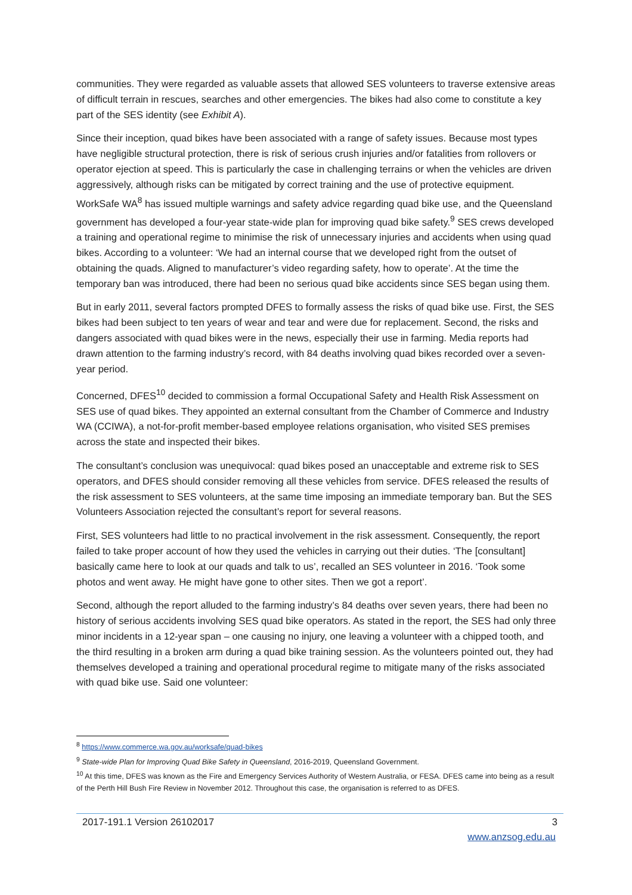communities. They were regarded as valuable assets that allowed SES volunteers to traverse extensive areas of difficult terrain in rescues, searches and other emergencies. The bikes had also come to constitute a key part of the SES identity (see Exhibit A).
Since their inception, quad bikes have been associated with a range of safety issues. Because most types have negligible structural protection, there is risk of serious crush injuries and/or fatalities from rollovers or operator ejection at speed. This is particularly the case in challenging terrains or when the vehicles are driven aggressively, although risks can be mitigated by correct training and the use of protective equipment. WorkSafe WA<sup>8</sup> has issued multiple warnings and safety advice regarding quad bike use, and the Queensland government has developed a four-year state-wide plan for improving quad bike safety.<sup>9</sup> SES crews developed a training and operational regime to minimise the risk of unnecessary injuries and accidents when using quad bikes. According to a volunteer: ‘We had an internal course that we developed right from the outset of obtaining the quads. Aligned to manufacturer’s video regarding safety, how to operate’. At the time the temporary ban was introduced, there had been no serious quad bike accidents since SES began using them.
But in early 2011, several factors prompted DFES to formally assess the risks of quad bike use. First, the SES bikes had been subject to ten years of wear and tear and were due for replacement. Second, the risks and dangers associated with quad bikes were in the news, especially their use in farming. Media reports had drawn attention to the farming industry’s record, with 84 deaths involving quad bikes recorded over a seven-year period.
Concerned, DFES<sup>10</sup> decided to commission a formal Occupational Safety and Health Risk Assessment on SES use of quad bikes. They appointed an external consultant from the Chamber of Commerce and Industry WA (CCIWA), a not-for-profit member-based employee relations organisation, who visited SES premises across the state and inspected their bikes.
The consultant’s conclusion was unequivocal: quad bikes posed an unacceptable and extreme risk to SES operators, and DFES should consider removing all these vehicles from service. DFES released the results of the risk assessment to SES volunteers, at the same time imposing an immediate temporary ban. But the SES Volunteers Association rejected the consultant’s report for several reasons.
First, SES volunteers had little to no practical involvement in the risk assessment. Consequently, the report failed to take proper account of how they used the vehicles in carrying out their duties. ‘The [consultant] basically came here to look at our quads and talk to us’, recalled an SES volunteer in 2016. ‘Took some photos and went away. He might have gone to other sites. Then we got a report’.
Second, although the report alluded to the farming industry’s 84 deaths over seven years, there had been no history of serious accidents involving SES quad bike operators. As stated in the report, the SES had only three minor incidents in a 12-year span – one causing no injury, one leaving a volunteer with a chipped tooth, and the third resulting in a broken arm during a quad bike training session. As the volunteers pointed out, they had themselves developed a training and operational procedural regime to mitigate many of the risks associated with quad bike use. Said one volunteer:
<sup>8</sup> https://www.commerce.wa.gov.au/worksafe/quad-bikes
<sup>9</sup> State-wide Plan for Improving Quad Bike Safety in Queensland, 2016-2019, Queensland Government.
<sup>10</sup> At this time, DFES was known as the Fire and Emergency Services Authority of Western Australia, or FESA. DFES came into being as a result of the Perth Hill Bush Fire Review in November 2012. Throughout this case, the organisation is referred to as DFES.
2017-191.1 Version 26102017 3
www.anzsog.edu.au